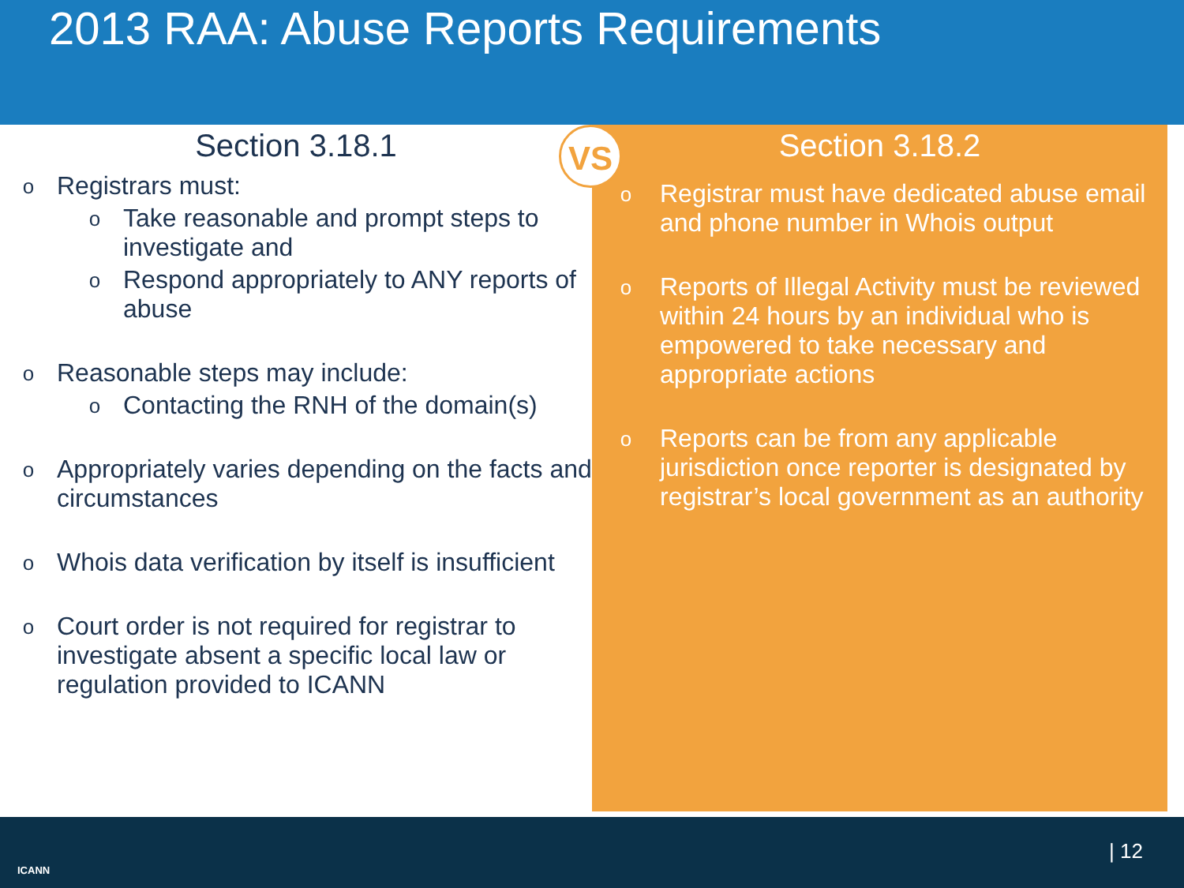2013 RAA: Abuse Reports Requirements
Section 3.18.1
o Registrars must:
o Take reasonable and prompt steps to investigate and
o Respond appropriately to ANY reports of abuse
o Reasonable steps may include:
o Contacting the RNH of the domain(s)
o Appropriately varies depending on the facts and circumstances
o Whois data verification by itself is insufficient
o Court order is not required for registrar to investigate absent a specific local law or regulation provided to ICANN
Section 3.18.2
o Registrar must have dedicated abuse email and phone number in Whois output
o Reports of Illegal Activity must be reviewed within 24 hours by an individual who is empowered to take necessary and appropriate actions
o Reports can be from any applicable jurisdiction once reporter is designated by registrar’s local government as an authority
VS
ICANN
| 12